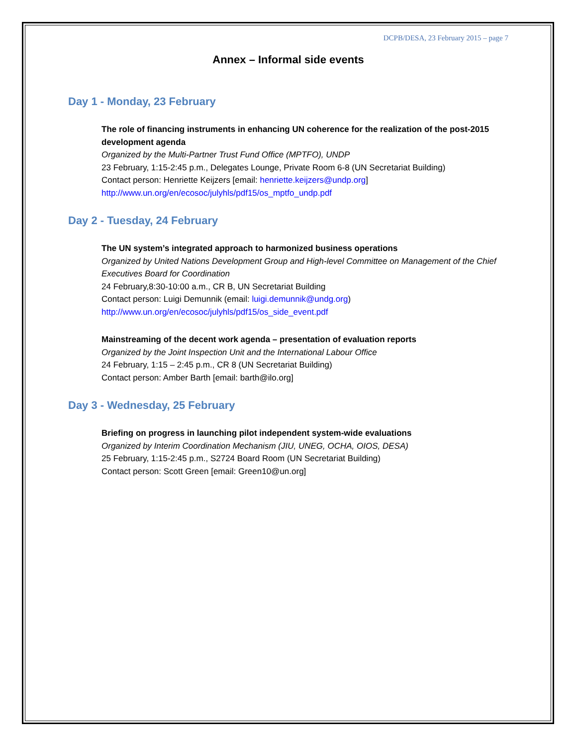DCPB/DESA, 23 February 2015 – page 7
Annex – Informal side events
Day 1 - Monday, 23 February
The role of financing instruments in enhancing UN coherence for the realization of the post-2015 development agenda
Organized by the Multi-Partner Trust Fund Office (MPTFO), UNDP
23 February, 1:15-2:45 p.m., Delegates Lounge, Private Room 6-8 (UN Secretariat Building)
Contact person: Henriette Keijzers [email: henriette.keijzers@undp.org]
http://www.un.org/en/ecosoc/julyhls/pdf15/os_mptfo_undp.pdf
Day 2 - Tuesday, 24 February
The UN system’s integrated approach to harmonized business operations
Organized by United Nations Development Group and High-level Committee on Management of the Chief Executives Board for Coordination
24 February,8:30-10:00 a.m., CR B, UN Secretariat Building
Contact person: Luigi Demunnik (email: luigi.demunnik@undg.org)
http://www.un.org/en/ecosoc/julyhls/pdf15/os_side_event.pdf
Mainstreaming of the decent work agenda – presentation of evaluation reports
Organized by the Joint Inspection Unit and the International Labour Office
24 February, 1:15 – 2:45 p.m., CR 8 (UN Secretariat Building)
Contact person: Amber Barth [email: barth@ilo.org]
Day 3 - Wednesday, 25 February
Briefing on progress in launching pilot independent system-wide evaluations
Organized by Interim Coordination Mechanism (JIU, UNEG, OCHA, OIOS, DESA)
25 February, 1:15-2:45 p.m., S2724 Board Room (UN Secretariat Building)
Contact person: Scott Green [email: Green10@un.org]